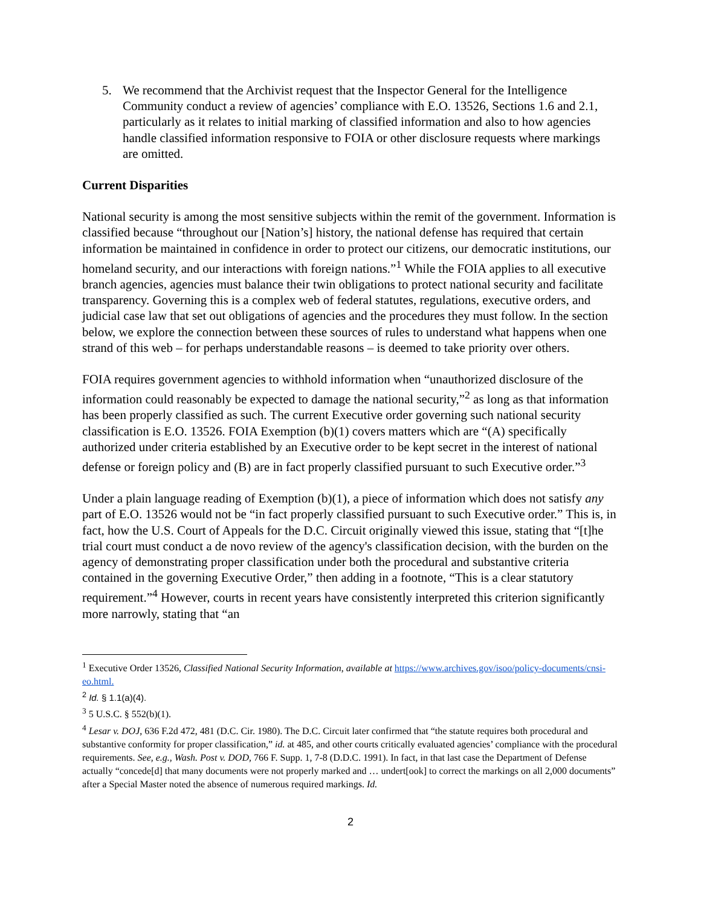5. We recommend that the Archivist request that the Inspector General for the Intelligence Community conduct a review of agencies’ compliance with E.O. 13526, Sections 1.6 and 2.1, particularly as it relates to initial marking of classified information and also to how agencies handle classified information responsive to FOIA or other disclosure requests where markings are omitted.
Current Disparities
National security is among the most sensitive subjects within the remit of the government. Information is classified because “throughout our [Nation’s] history, the national defense has required that certain information be maintained in confidence in order to protect our citizens, our democratic institutions, our homeland security, and our interactions with foreign nations.”<sup>1</sup> While the FOIA applies to all executive branch agencies, agencies must balance their twin obligations to protect national security and facilitate transparency. Governing this is a complex web of federal statutes, regulations, executive orders, and judicial case law that set out obligations of agencies and the procedures they must follow. In the section below, we explore the connection between these sources of rules to understand what happens when one strand of this web – for perhaps understandable reasons – is deemed to take priority over others.
FOIA requires government agencies to withhold information when “unauthorized disclosure of the information could reasonably be expected to damage the national security,”<sup>2</sup> as long as that information has been properly classified as such. The current Executive order governing such national security classification is E.O. 13526. FOIA Exemption (b)(1) covers matters which are “(A) specifically authorized under criteria established by an Executive order to be kept secret in the interest of national defense or foreign policy and (B) are in fact properly classified pursuant to such Executive order.”<sup>3</sup>
Under a plain language reading of Exemption (b)(1), a piece of information which does not satisfy any part of E.O. 13526 would not be “in fact properly classified pursuant to such Executive order.” This is, in fact, how the U.S. Court of Appeals for the D.C. Circuit originally viewed this issue, stating that “[t]he trial court must conduct a de novo review of the agency's classification decision, with the burden on the agency of demonstrating proper classification under both the procedural and substantive criteria contained in the governing Executive Order,” then adding in a footnote, “This is a clear statutory requirement.”<sup>4</sup> However, courts in recent years have consistently interpreted this criterion significantly more narrowly, stating that “an
<sup>1</sup> Executive Order 13526, Classified National Security Information, available at https://www.archives.gov/isoo/policy-documents/cnsi-eo.html.
<sup>2</sup> Id. § 1.1(a)(4).
<sup>3</sup> 5 U.S.C. § 552(b)(1).
<sup>4</sup> Lesar v. DOJ, 636 F.2d 472, 481 (D.C. Cir. 1980). The D.C. Circuit later confirmed that “the statute requires both procedural and substantive conformity for proper classification,” id. at 485, and other courts critically evaluated agencies’ compliance with the procedural requirements. See, e.g., Wash. Post v. DOD, 766 F. Supp. 1, 7-8 (D.D.C. 1991). In fact, in that last case the Department of Defense actually “concede[d] that many documents were not properly marked and … undert[ook] to correct the markings on all 2,000 documents” after a Special Master noted the absence of numerous required markings. Id.
2